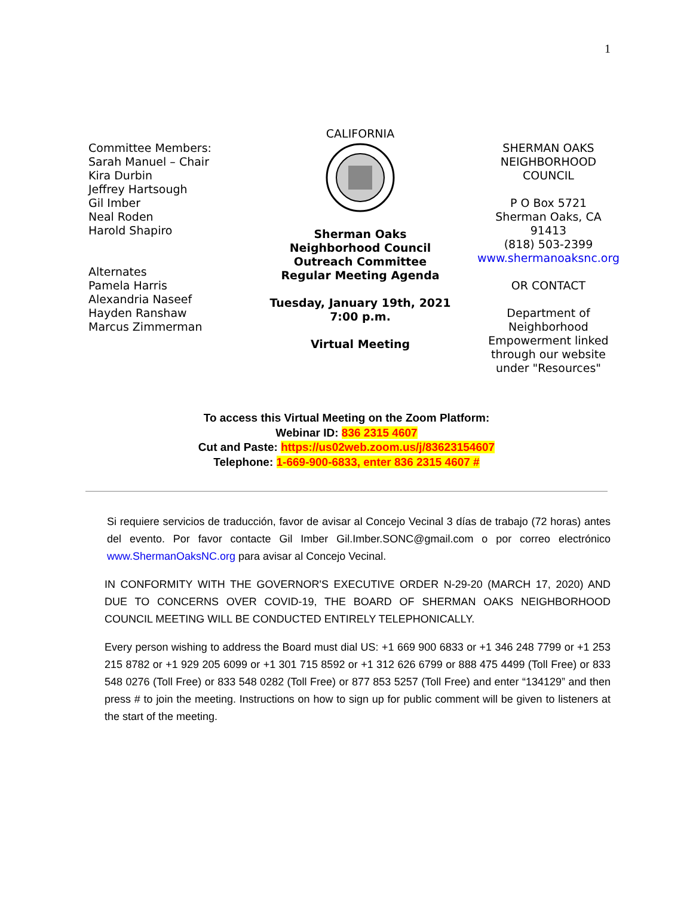1
Committee Members:
Sarah Manuel – Chair
Kira Durbin
Jeffrey Hartsough
Gil Imber
Neal Roden
Harold Shapiro
Alternates
Pamela Harris
Alexandria Naseef
Hayden Ranshaw
Marcus Zimmerman
CALIFORNIA
Sherman Oaks
Neighborhood Council
Outreach Committee
Regular Meeting Agenda
Tuesday, January 19th, 2021
7:00 p.m.
Virtual Meeting
SHERMAN OAKS
NEIGHBORHOOD
COUNCIL
P O Box 5721
Sherman Oaks, CA
91413
(818) 503-2399
www.shermanoaksnc.org
OR CONTACT
Department of
Neighborhood
Empowerment linked
through our website
under "Resources"
To access this Virtual Meeting on the Zoom Platform:
Webinar ID: 836 2315 4607
Cut and Paste: https://us02web.zoom.us/j/83623154607
Telephone: 1-669-900-6833, enter 836 2315 4607 #
Si requiere servicios de traducción, favor de avisar al Concejo Vecinal 3 días de trabajo (72 horas) antes del evento. Por favor contacte Gil Imber Gil.Imber.SONC@gmail.com o por correo electrónico www.ShermanOaksNC.org para avisar al Concejo Vecinal.
IN CONFORMITY WITH THE GOVERNOR'S EXECUTIVE ORDER N-29-20 (MARCH 17, 2020) AND DUE TO CONCERNS OVER COVID-19, THE BOARD OF SHERMAN OAKS NEIGHBORHOOD COUNCIL MEETING WILL BE CONDUCTED ENTIRELY TELEPHONICALLY.
Every person wishing to address the Board must dial US: +1 669 900 6833 or +1 346 248 7799 or +1 253 215 8782 or +1 929 205 6099 or +1 301 715 8592 or +1 312 626 6799 or 888 475 4499 (Toll Free) or 833 548 0276 (Toll Free) or 833 548 0282 (Toll Free) or 877 853 5257 (Toll Free) and enter “134129” and then press # to join the meeting. Instructions on how to sign up for public comment will be given to listeners at the start of the meeting.